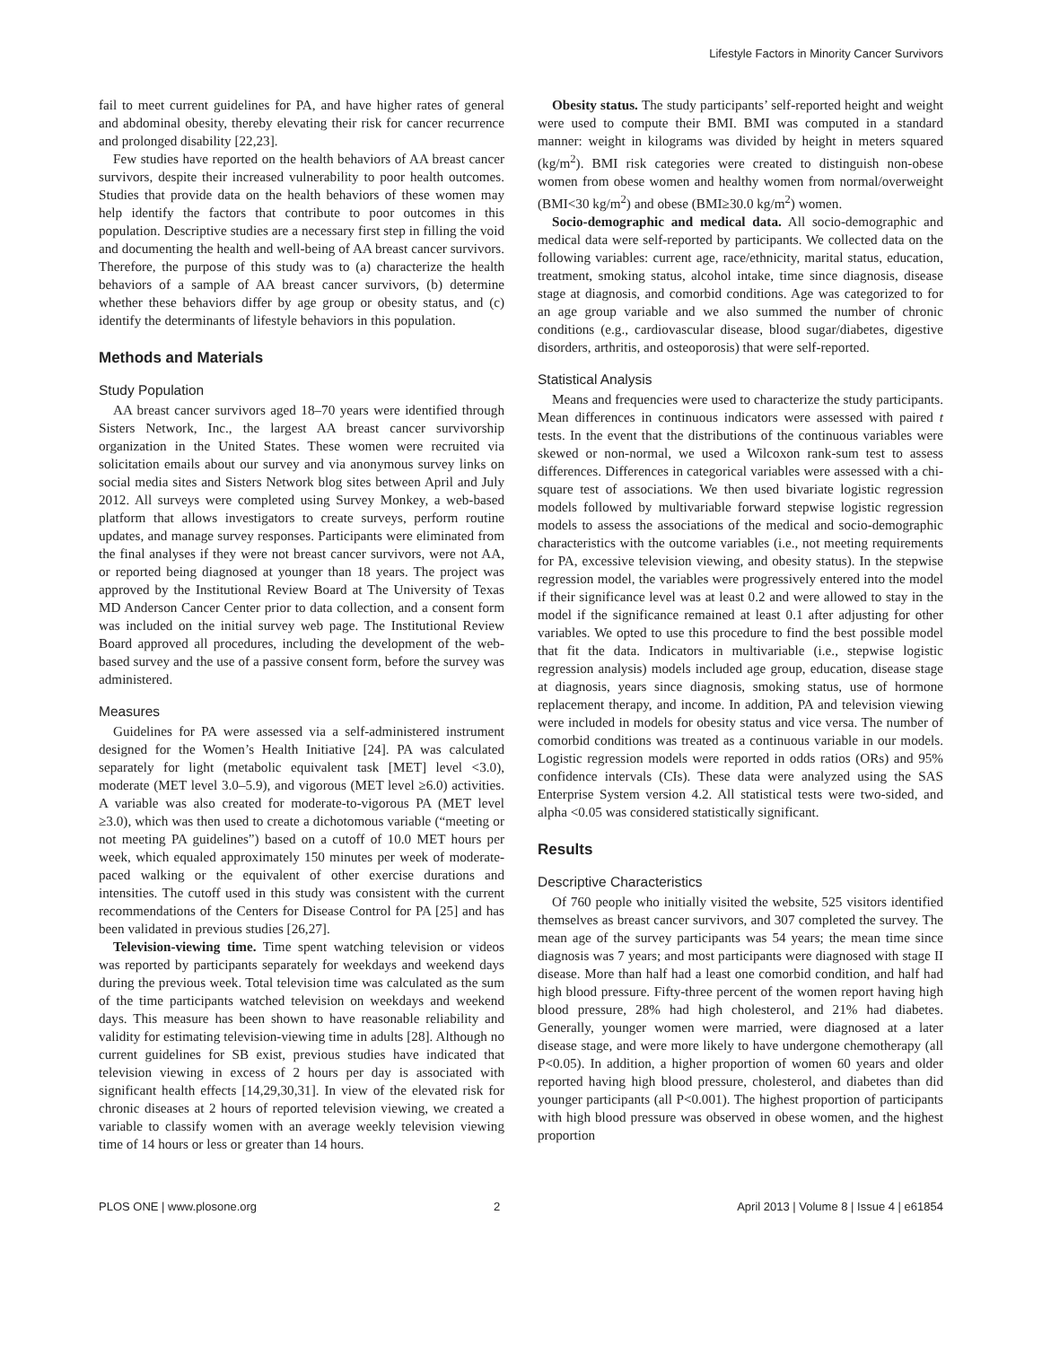Lifestyle Factors in Minority Cancer Survivors
fail to meet current guidelines for PA, and have higher rates of general and abdominal obesity, thereby elevating their risk for cancer recurrence and prolonged disability [22,23].
Few studies have reported on the health behaviors of AA breast cancer survivors, despite their increased vulnerability to poor health outcomes. Studies that provide data on the health behaviors of these women may help identify the factors that contribute to poor outcomes in this population. Descriptive studies are a necessary first step in filling the void and documenting the health and well-being of AA breast cancer survivors. Therefore, the purpose of this study was to (a) characterize the health behaviors of a sample of AA breast cancer survivors, (b) determine whether these behaviors differ by age group or obesity status, and (c) identify the determinants of lifestyle behaviors in this population.
Methods and Materials
Study Population
AA breast cancer survivors aged 18–70 years were identified through Sisters Network, Inc., the largest AA breast cancer survivorship organization in the United States. These women were recruited via solicitation emails about our survey and via anonymous survey links on social media sites and Sisters Network blog sites between April and July 2012. All surveys were completed using Survey Monkey, a web-based platform that allows investigators to create surveys, perform routine updates, and manage survey responses. Participants were eliminated from the final analyses if they were not breast cancer survivors, were not AA, or reported being diagnosed at younger than 18 years. The project was approved by the Institutional Review Board at The University of Texas MD Anderson Cancer Center prior to data collection, and a consent form was included on the initial survey web page. The Institutional Review Board approved all procedures, including the development of the web-based survey and the use of a passive consent form, before the survey was administered.
Measures
Guidelines for PA were assessed via a self-administered instrument designed for the Women’s Health Initiative [24]. PA was calculated separately for light (metabolic equivalent task [MET] level <3.0), moderate (MET level 3.0–5.9), and vigorous (MET level ≥6.0) activities. A variable was also created for moderate-to-vigorous PA (MET level ≥3.0), which was then used to create a dichotomous variable (“meeting or not meeting PA guidelines”) based on a cutoff of 10.0 MET hours per week, which equaled approximately 150 minutes per week of moderate-paced walking or the equivalent of other exercise durations and intensities. The cutoff used in this study was consistent with the current recommendations of the Centers for Disease Control for PA [25] and has been validated in previous studies [26,27].
Television-viewing time. Time spent watching television or videos was reported by participants separately for weekdays and weekend days during the previous week. Total television time was calculated as the sum of the time participants watched television on weekdays and weekend days. This measure has been shown to have reasonable reliability and validity for estimating television-viewing time in adults [28]. Although no current guidelines for SB exist, previous studies have indicated that television viewing in excess of 2 hours per day is associated with significant health effects [14,29,30,31]. In view of the elevated risk for chronic diseases at 2 hours of reported television viewing, we created a variable to classify women with an average weekly television viewing time of 14 hours or less or greater than 14 hours.
Obesity status. The study participants’ self-reported height and weight were used to compute their BMI. BMI was computed in a standard manner: weight in kilograms was divided by height in meters squared (kg/m<sup>2</sup>). BMI risk categories were created to distinguish non-obese women from obese women and healthy women from normal/overweight (BMI<30 kg/m<sup>2</sup>) and obese (BMI≥30.0 kg/m<sup>2</sup>) women.
Socio-demographic and medical data. All socio-demographic and medical data were self-reported by participants. We collected data on the following variables: current age, race/ethnicity, marital status, education, treatment, smoking status, alcohol intake, time since diagnosis, disease stage at diagnosis, and comorbid conditions. Age was categorized to for an age group variable and we also summed the number of chronic conditions (e.g., cardiovascular disease, blood sugar/diabetes, digestive disorders, arthritis, and osteoporosis) that were self-reported.
Statistical Analysis
Means and frequencies were used to characterize the study participants. Mean differences in continuous indicators were assessed with paired t tests. In the event that the distributions of the continuous variables were skewed or non-normal, we used a Wilcoxon rank-sum test to assess differences. Differences in categorical variables were assessed with a chi-square test of associations. We then used bivariate logistic regression models followed by multivariable forward stepwise logistic regression models to assess the associations of the medical and socio-demographic characteristics with the outcome variables (i.e., not meeting requirements for PA, excessive television viewing, and obesity status). In the stepwise regression model, the variables were progressively entered into the model if their significance level was at least 0.2 and were allowed to stay in the model if the significance remained at least 0.1 after adjusting for other variables. We opted to use this procedure to find the best possible model that fit the data. Indicators in multivariable (i.e., stepwise logistic regression analysis) models included age group, education, disease stage at diagnosis, years since diagnosis, smoking status, use of hormone replacement therapy, and income. In addition, PA and television viewing were included in models for obesity status and vice versa. The number of comorbid conditions was treated as a continuous variable in our models. Logistic regression models were reported in odds ratios (ORs) and 95% confidence intervals (CIs). These data were analyzed using the SAS Enterprise System version 4.2. All statistical tests were two-sided, and alpha <0.05 was considered statistically significant.
Results
Descriptive Characteristics
Of 760 people who initially visited the website, 525 visitors identified themselves as breast cancer survivors, and 307 completed the survey. The mean age of the survey participants was 54 years; the mean time since diagnosis was 7 years; and most participants were diagnosed with stage II disease. More than half had a least one comorbid condition, and half had high blood pressure. Fifty-three percent of the women report having high blood pressure, 28% had high cholesterol, and 21% had diabetes. Generally, younger women were married, were diagnosed at a later disease stage, and were more likely to have undergone chemotherapy (all P<0.05). In addition, a higher proportion of women 60 years and older reported having high blood pressure, cholesterol, and diabetes than did younger participants (all P<0.001). The highest proportion of participants with high blood pressure was observed in obese women, and the highest proportion
PLOS ONE | www.plosone.org 2 April 2013 | Volume 8 | Issue 4 | e61854